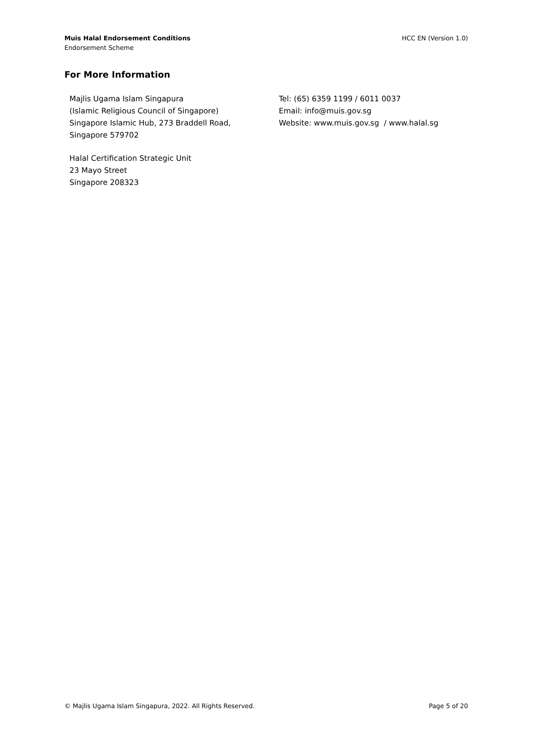Muis Halal Endorsement Conditions
Endorsement Scheme
HCC EN (Version 1.0)
For More Information
Majlis Ugama Islam Singapura
(Islamic Religious Council of Singapore)
Singapore Islamic Hub, 273 Braddell Road,
Singapore 579702
Halal Certification Strategic Unit
23 Mayo Street
Singapore 208323
Tel: (65) 6359 1199 / 6011 0037
Email: info@muis.gov.sg
Website: www.muis.gov.sg / www.halal.sg
© Majlis Ugama Islam Singapura, 2022. All Rights Reserved.
Page 5 of 20